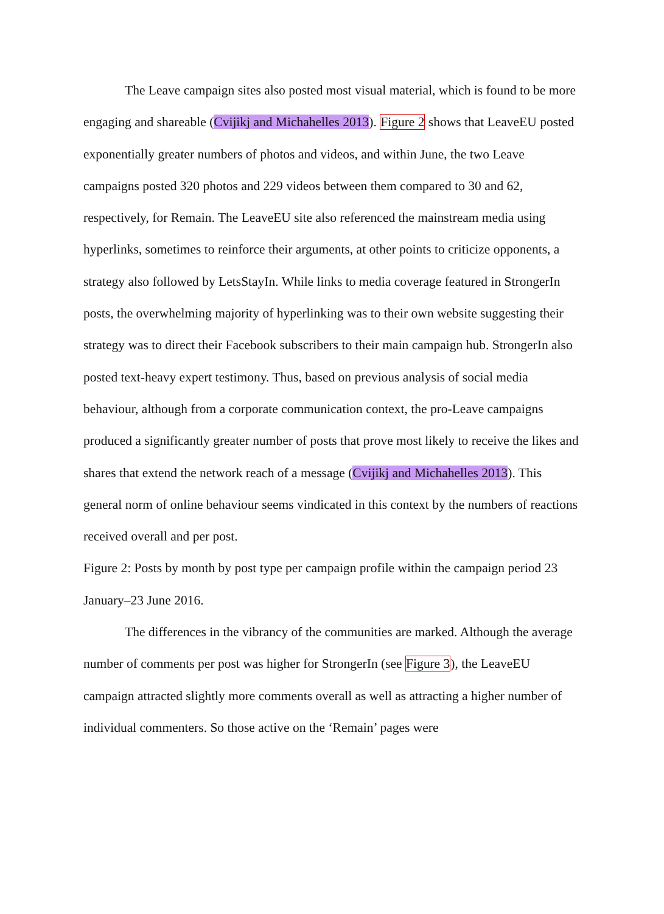The Leave campaign sites also posted most visual material, which is found to be more engaging and shareable (Cvijikj and Michahelles 2013). Figure 2 shows that LeaveEU posted exponentially greater numbers of photos and videos, and within June, the two Leave campaigns posted 320 photos and 229 videos between them compared to 30 and 62, respectively, for Remain. The LeaveEU site also referenced the mainstream media using hyperlinks, sometimes to reinforce their arguments, at other points to criticize opponents, a strategy also followed by LetsStayIn. While links to media coverage featured in StrongerIn posts, the overwhelming majority of hyperlinking was to their own website suggesting their strategy was to direct their Facebook subscribers to their main campaign hub. StrongerIn also posted text-heavy expert testimony. Thus, based on previous analysis of social media behaviour, although from a corporate communication context, the pro-Leave campaigns produced a significantly greater number of posts that prove most likely to receive the likes and shares that extend the network reach of a message (Cvijikj and Michahelles 2013). This general norm of online behaviour seems vindicated in this context by the numbers of reactions received overall and per post.
Figure 2: Posts by month by post type per campaign profile within the campaign period 23 January–23 June 2016.
The differences in the vibrancy of the communities are marked. Although the average number of comments per post was higher for StrongerIn (see Figure 3), the LeaveEU campaign attracted slightly more comments overall as well as attracting a higher number of individual commenters. So those active on the ‘Remain’ pages were